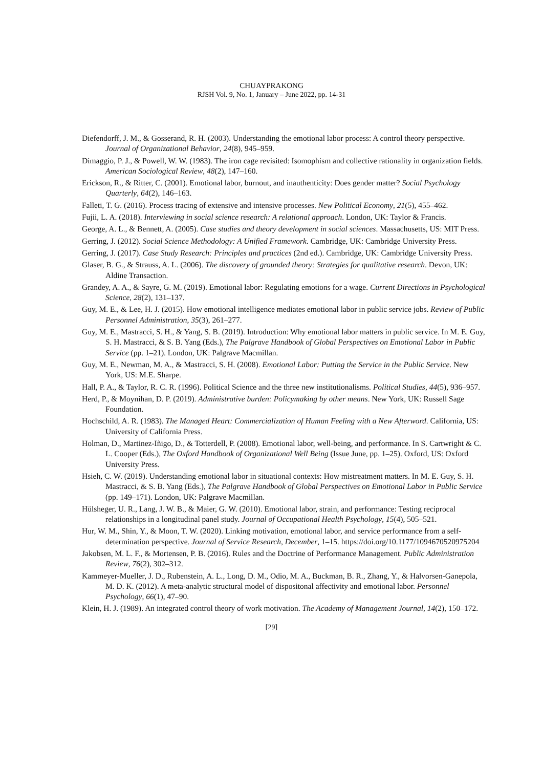CHUAYPRAKONG
RJSH Vol. 9, No. 1, January – June 2022, pp. 14-31
Diefendorff, J. M., & Gosserand, R. H. (2003). Understanding the emotional labor process: A control theory perspective. Journal of Organizational Behavior, 24(8), 945–959.
Dimaggio, P. J., & Powell, W. W. (1983). The iron cage revisited: Isomophism and collective rationality in organization fields. American Sociological Review, 48(2), 147–160.
Erickson, R., & Ritter, C. (2001). Emotional labor, burnout, and inauthenticity: Does gender matter? Social Psychology Quarterly, 64(2), 146–163.
Falleti, T. G. (2016). Process tracing of extensive and intensive processes. New Political Economy, 21(5), 455–462.
Fujii, L. A. (2018). Interviewing in social science research: A relational approach. London, UK: Taylor & Francis.
George, A. L., & Bennett, A. (2005). Case studies and theory development in social sciences. Massachusetts, US: MIT Press.
Gerring, J. (2012). Social Science Methodology: A Unified Framework. Cambridge, UK: Cambridge University Press.
Gerring, J. (2017). Case Study Research: Principles and practices (2nd ed.). Cambridge, UK: Cambridge University Press.
Glaser, B. G., & Strauss, A. L. (2006). The discovery of grounded theory: Strategies for qualitative research. Devon, UK: Aldine Transaction.
Grandey, A. A., & Sayre, G. M. (2019). Emotional labor: Regulating emotions for a wage. Current Directions in Psychological Science, 28(2), 131–137.
Guy, M. E., & Lee, H. J. (2015). How emotional intelligence mediates emotional labor in public service jobs. Review of Public Personnel Administration, 35(3), 261–277.
Guy, M. E., Mastracci, S. H., & Yang, S. B. (2019). Introduction: Why emotional labor matters in public service. In M. E. Guy, S. H. Mastracci, & S. B. Yang (Eds.), The Palgrave Handbook of Global Perspectives on Emotional Labor in Public Service (pp. 1–21). London, UK: Palgrave Macmillan.
Guy, M. E., Newman, M. A., & Mastracci, S. H. (2008). Emotional Labor: Putting the Service in the Public Service. New York, US: M.E. Sharpe.
Hall, P. A., & Taylor, R. C. R. (1996). Political Science and the three new institutionalisms. Political Studies, 44(5), 936–957.
Herd, P., & Moynihan, D. P. (2019). Administrative burden: Policymaking by other means. New York, UK: Russell Sage Foundation.
Hochschild, A. R. (1983). The Managed Heart: Commercialization of Human Feeling with a New Afterword. California, US: University of California Press.
Holman, D., Martinez-Iñigo, D., & Totterdell, P. (2008). Emotional labor, well-being, and performance. In S. Cartwright & C. L. Cooper (Eds.), The Oxford Handbook of Organizational Well Being (Issue June, pp. 1–25). Oxford, US: Oxford University Press.
Hsieh, C. W. (2019). Understanding emotional labor in situational contexts: How mistreatment matters. In M. E. Guy, S. H. Mastracci, & S. B. Yang (Eds.), The Palgrave Handbook of Global Perspectives on Emotional Labor in Public Service (pp. 149–171). London, UK: Palgrave Macmillan.
Hülsheger, U. R., Lang, J. W. B., & Maier, G. W. (2010). Emotional labor, strain, and performance: Testing reciprocal relationships in a longitudinal panel study. Journal of Occupational Health Psychology, 15(4), 505–521.
Hur, W. M., Shin, Y., & Moon, T. W. (2020). Linking motivation, emotional labor, and service performance from a self-determination perspective. Journal of Service Research, December, 1–15. https://doi.org/10.1177/1094670520975204
Jakobsen, M. L. F., & Mortensen, P. B. (2016). Rules and the Doctrine of Performance Management. Public Administration Review, 76(2), 302–312.
Kammeyer-Mueller, J. D., Rubenstein, A. L., Long, D. M., Odio, M. A., Buckman, B. R., Zhang, Y., & Halvorsen-Ganepola, M. D. K. (2012). A meta-analytic structural model of dispositonal affectivity and emotional labor. Personnel Psychology, 66(1), 47–90.
Klein, H. J. (1989). An integrated control theory of work motivation. The Academy of Management Journal, 14(2), 150–172.
[29]